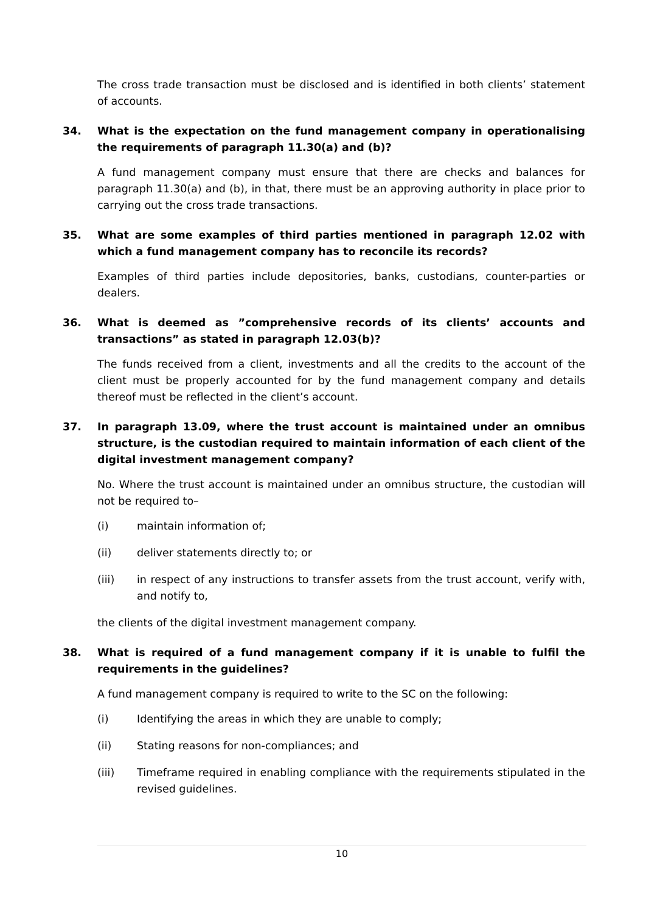The cross trade transaction must be disclosed and is identified in both clients’ statement of accounts.
34. What is the expectation on the fund management company in operationalising the requirements of paragraph 11.30(a) and (b)?
A fund management company must ensure that there are checks and balances for paragraph 11.30(a) and (b), in that, there must be an approving authority in place prior to carrying out the cross trade transactions.
35. What are some examples of third parties mentioned in paragraph 12.02 with which a fund management company has to reconcile its records?
Examples of third parties include depositories, banks, custodians, counter-parties or dealers.
36. What is deemed as ”comprehensive records of its clients’ accounts and transactions” as stated in paragraph 12.03(b)?
The funds received from a client, investments and all the credits to the account of the client must be properly accounted for by the fund management company and details thereof must be reflected in the client’s account.
37. In paragraph 13.09, where the trust account is maintained under an omnibus structure, is the custodian required to maintain information of each client of the digital investment management company?
No. Where the trust account is maintained under an omnibus structure, the custodian will not be required to–
(i) maintain information of;
(ii) deliver statements directly to; or
(iii) in respect of any instructions to transfer assets from the trust account, verify with, and notify to,
the clients of the digital investment management company.
38. What is required of a fund management company if it is unable to fulfil the requirements in the guidelines?
A fund management company is required to write to the SC on the following:
(i) Identifying the areas in which they are unable to comply;
(ii) Stating reasons for non-compliances; and
(iii) Timeframe required in enabling compliance with the requirements stipulated in the revised guidelines.
10